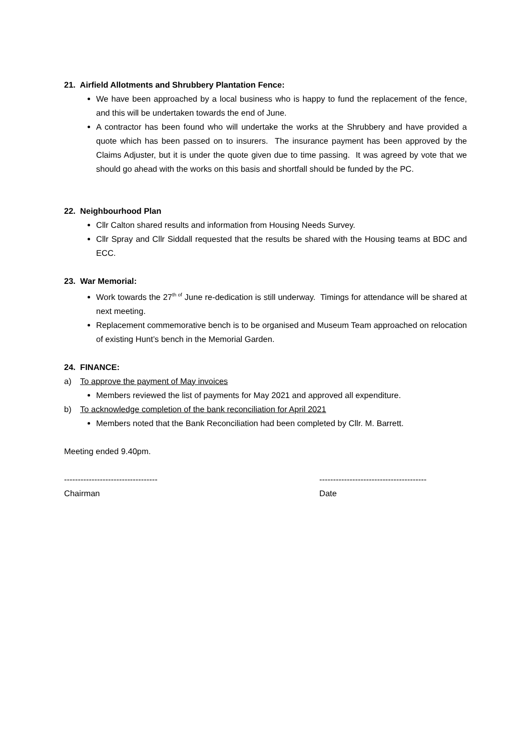21. Airfield Allotments and Shrubbery Plantation Fence:
We have been approached by a local business who is happy to fund the replacement of the fence, and this will be undertaken towards the end of June.
A contractor has been found who will undertake the works at the Shrubbery and have provided a quote which has been passed on to insurers. The insurance payment has been approved by the Claims Adjuster, but it is under the quote given due to time passing. It was agreed by vote that we should go ahead with the works on this basis and shortfall should be funded by the PC.
22. Neighbourhood Plan
Cllr Calton shared results and information from Housing Needs Survey.
Cllr Spray and Cllr Siddall requested that the results be shared with the Housing teams at BDC and ECC.
23. War Memorial:
Work towards the 27<sup>th of</sup> June re-dedication is still underway. Timings for attendance will be shared at next meeting.
Replacement commemorative bench is to be organised and Museum Team approached on relocation of existing Hunt’s bench in the Memorial Garden.
24. FINANCE:
a) To approve the payment of May invoices
Members reviewed the list of payments for May 2021 and approved all expenditure.
b) To acknowledge completion of the bank reconciliation for April 2021
Members noted that the Bank Reconciliation had been completed by Cllr. M. Barrett.
Meeting ended 9.40pm.
----------------------------------
---------------------------------------
Chairman Date